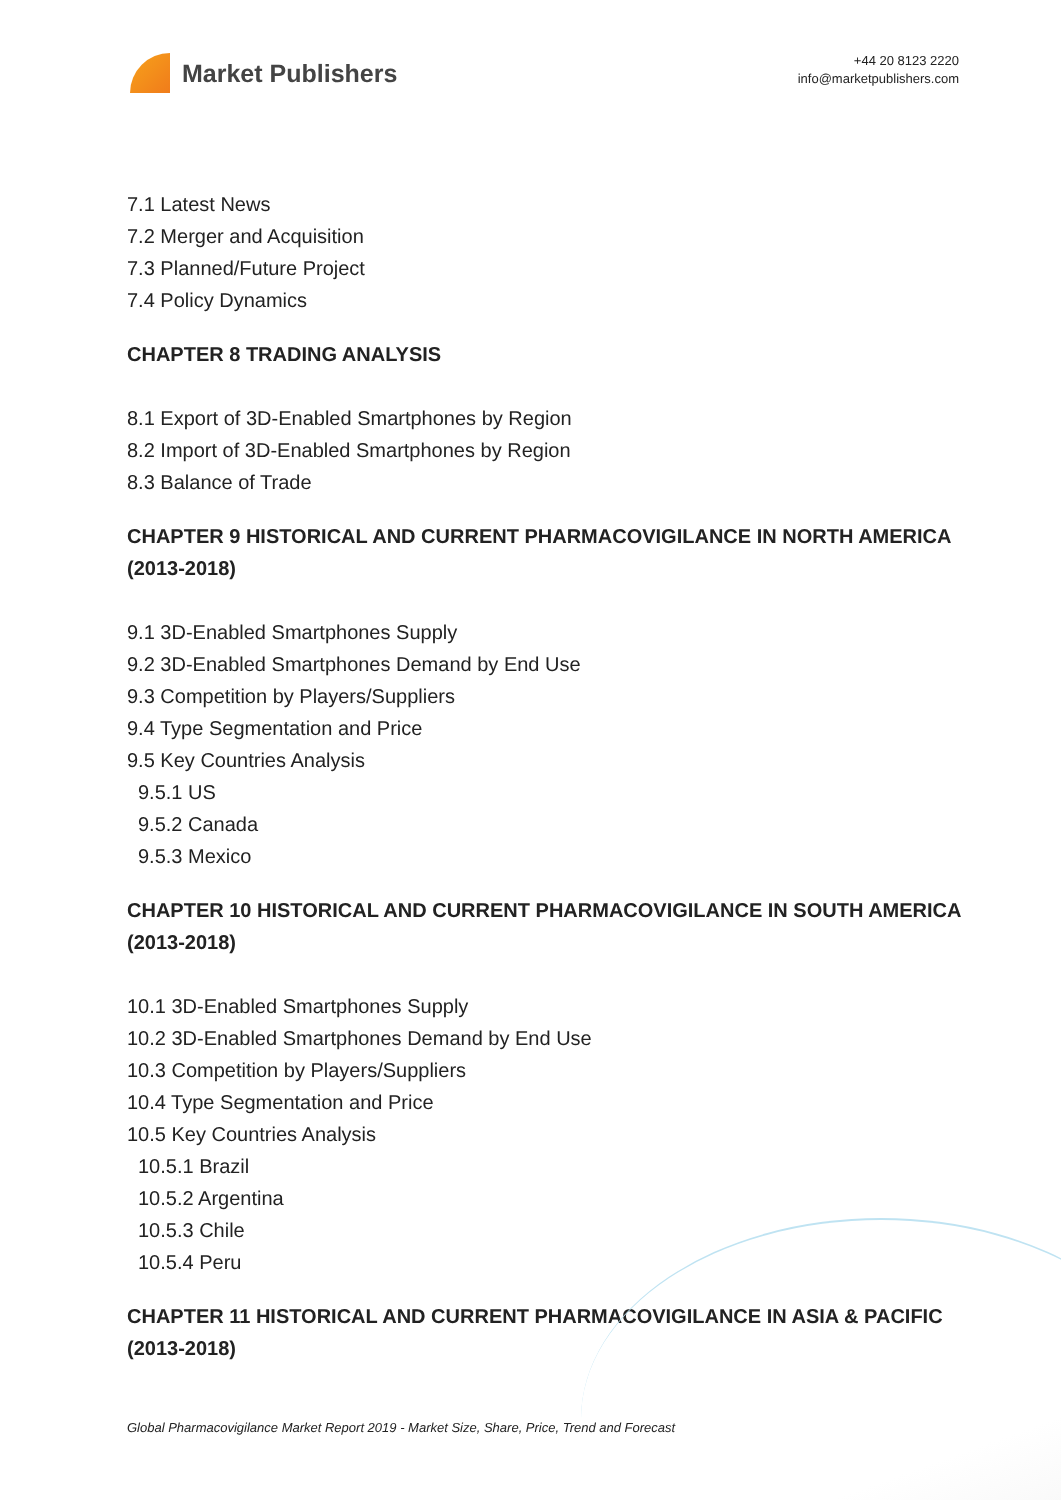Market Publishers
+44 20 8123 2220
info@marketpublishers.com
7.1 Latest News
7.2 Merger and Acquisition
7.3 Planned/Future Project
7.4 Policy Dynamics
CHAPTER 8 TRADING ANALYSIS
8.1 Export of 3D-Enabled Smartphones by Region
8.2 Import of 3D-Enabled Smartphones by Region
8.3 Balance of Trade
CHAPTER 9 HISTORICAL AND CURRENT PHARMACOVIGILANCE IN NORTH AMERICA (2013-2018)
9.1 3D-Enabled Smartphones Supply
9.2 3D-Enabled Smartphones Demand by End Use
9.3 Competition by Players/Suppliers
9.4 Type Segmentation and Price
9.5 Key Countries Analysis
9.5.1 US
9.5.2 Canada
9.5.3 Mexico
CHAPTER 10 HISTORICAL AND CURRENT PHARMACOVIGILANCE IN SOUTH AMERICA (2013-2018)
10.1 3D-Enabled Smartphones Supply
10.2 3D-Enabled Smartphones Demand by End Use
10.3 Competition by Players/Suppliers
10.4 Type Segmentation and Price
10.5 Key Countries Analysis
10.5.1 Brazil
10.5.2 Argentina
10.5.3 Chile
10.5.4 Peru
CHAPTER 11 HISTORICAL AND CURRENT PHARMACOVIGILANCE IN ASIA & PACIFIC (2013-2018)
Global Pharmacovigilance Market Report 2019 - Market Size, Share, Price, Trend and Forecast